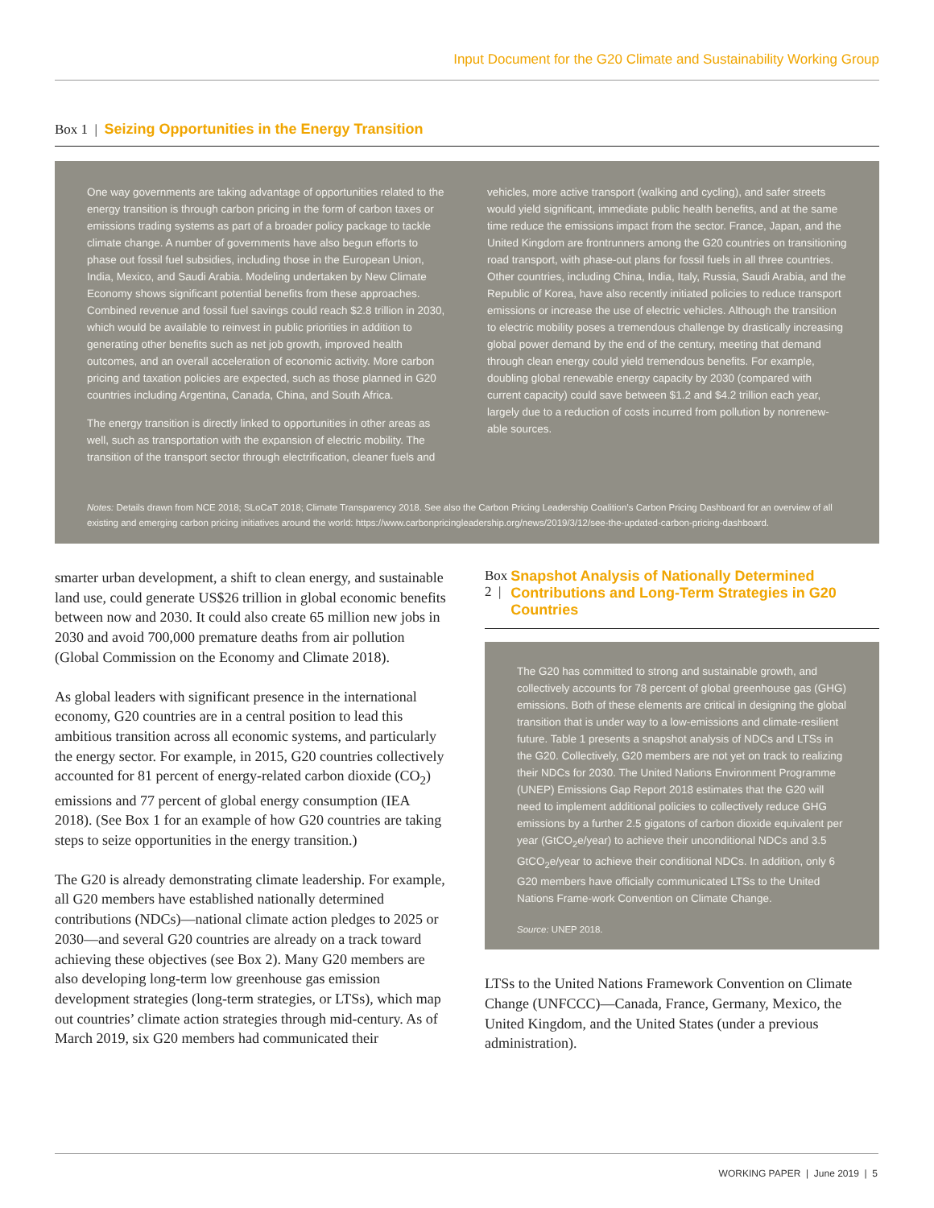Input Document for the G20 Climate and Sustainability Working Group
Box 1 | Seizing Opportunities in the Energy Transition
One way governments are taking advantage of opportunities related to the energy transition is through carbon pricing in the form of carbon taxes or emissions trading systems as part of a broader policy package to tackle climate change. A number of governments have also begun efforts to phase out fossil fuel subsidies, including those in the European Union, India, Mexico, and Saudi Arabia. Modeling undertaken by New Climate Economy shows significant potential benefits from these approaches. Combined revenue and fossil fuel savings could reach $2.8 trillion in 2030, which would be available to reinvest in public priorities in addition to generating other benefits such as net job growth, improved health outcomes, and an overall acceleration of economic activity. More carbon pricing and taxation policies are expected, such as those planned in G20 countries including Argentina, Canada, China, and South Africa.
The energy transition is directly linked to opportunities in other areas as well, such as transportation with the expansion of electric mobility. The transition of the transport sector through electrification, cleaner fuels and
vehicles, more active transport (walking and cycling), and safer streets would yield significant, immediate public health benefits, and at the same time reduce the emissions impact from the sector. France, Japan, and the United Kingdom are frontrunners among the G20 countries on transitioning road transport, with phase-out plans for fossil fuels in all three countries. Other countries, including China, India, Italy, Russia, Saudi Arabia, and the Republic of Korea, have also recently initiated policies to reduce transport emissions or increase the use of electric vehicles. Although the transition to electric mobility poses a tremendous challenge by drastically increasing global power demand by the end of the century, meeting that demand through clean energy could yield tremendous benefits. For example, doubling global renewable energy capacity by 2030 (compared with current capacity) could save between $1.2 and $4.2 trillion each year, largely due to a reduction of costs incurred from pollution by nonrenew-able sources.
Notes: Details drawn from NCE 2018; SLoCaT 2018; Climate Transparency 2018. See also the Carbon Pricing Leadership Coalition’s Carbon Pricing Dashboard for an overview of all existing and emerging carbon pricing initiatives around the world: https://www.carbonpricingleadership.org/news/2019/3/12/see-the-updated-carbon-pricing-dashboard.
smarter urban development, a shift to clean energy, and sustainable land use, could generate US$26 trillion in global economic benefits between now and 2030. It could also create 65 million new jobs in 2030 and avoid 700,000 premature deaths from air pollution (Global Commission on the Economy and Climate 2018).
As global leaders with significant presence in the international economy, G20 countries are in a central position to lead this ambitious transition across all economic systems, and particularly the energy sector. For example, in 2015, G20 countries collectively accounted for 81 percent of energy-related carbon dioxide (CO<sub>2</sub>) emissions and 77 percent of global energy consumption (IEA 2018). (See Box 1 for an example of how G20 countries are taking steps to seize opportunities in the energy transition.)
The G20 is already demonstrating climate leadership. For example, all G20 members have established nationally determined contributions (NDCs)—national climate action pledges to 2025 or 2030—and several G20 countries are already on a track toward achieving these objectives (see Box 2). Many G20 members are also developing long-term low greenhouse gas emission development strategies (long-term strategies, or LTSs), which map out countries’ climate action strategies through mid-century. As of March 2019, six G20 members had communicated their
Box 2 | Snapshot Analysis of Nationally Determined Contributions and Long-Term Strategies in G20 Countries
The G20 has committed to strong and sustainable growth, and collectively accounts for 78 percent of global greenhouse gas (GHG) emissions. Both of these elements are critical in designing the global transition that is under way to a low-emissions and climate-resilient future. Table 1 presents a snapshot analysis of NDCs and LTSs in the G20. Collectively, G20 members are not yet on track to realizing their NDCs for 2030. The United Nations Environment Programme (UNEP) Emissions Gap Report 2018 estimates that the G20 will need to implement additional policies to collectively reduce GHG emissions by a further 2.5 gigatons of carbon dioxide equivalent per year (GtCO<sub>2</sub>e/year) to achieve their unconditional NDCs and 3.5 GtCO<sub>2</sub>e/year to achieve their conditional NDCs. In addition, only 6 G20 members have officially communicated LTSs to the United Nations Frame-work Convention on Climate Change.
Source: UNEP 2018.
LTSs to the United Nations Framework Convention on Climate Change (UNFCCC)—Canada, France, Germany, Mexico, the United Kingdom, and the United States (under a previous administration).
WORKING PAPER | June 2019 | 5